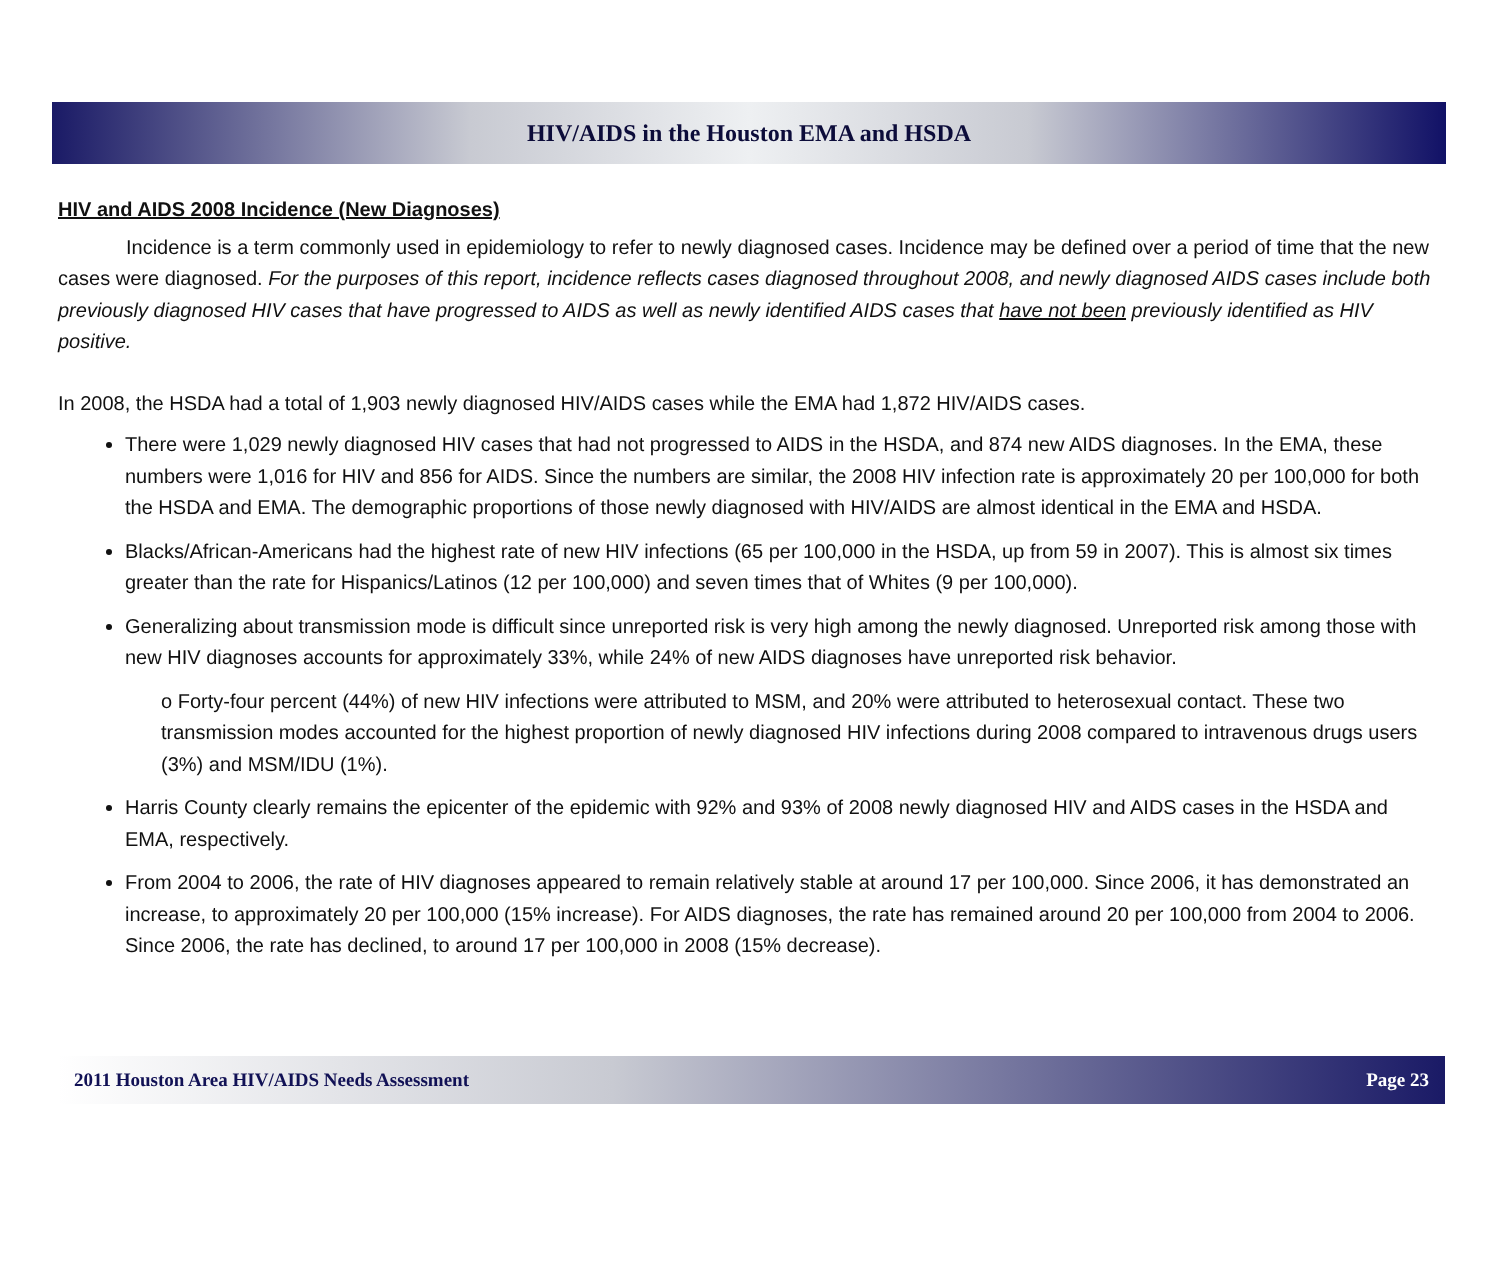HIV/AIDS in the Houston EMA and HSDA
HIV and AIDS 2008 Incidence (New Diagnoses)
Incidence is a term commonly used in epidemiology to refer to newly diagnosed cases. Incidence may be defined over a period of time that the new cases were diagnosed. For the purposes of this report, incidence reflects cases diagnosed throughout 2008, and newly diagnosed AIDS cases include both previously diagnosed HIV cases that have progressed to AIDS as well as newly identified AIDS cases that have not been previously identified as HIV positive.
In 2008, the HSDA had a total of 1,903 newly diagnosed HIV/AIDS cases while the EMA had 1,872 HIV/AIDS cases.
There were 1,029 newly diagnosed HIV cases that had not progressed to AIDS in the HSDA, and 874 new AIDS diagnoses. In the EMA, these numbers were 1,016 for HIV and 856 for AIDS. Since the numbers are similar, the 2008 HIV infection rate is approximately 20 per 100,000 for both the HSDA and EMA. The demographic proportions of those newly diagnosed with HIV/AIDS are almost identical in the EMA and HSDA.
Blacks/African-Americans had the highest rate of new HIV infections (65 per 100,000 in the HSDA, up from 59 in 2007). This is almost six times greater than the rate for Hispanics/Latinos (12 per 100,000) and seven times that of Whites (9 per 100,000).
Generalizing about transmission mode is difficult since unreported risk is very high among the newly diagnosed. Unreported risk among those with new HIV diagnoses accounts for approximately 33%, while 24% of new AIDS diagnoses have unreported risk behavior.
ο Forty-four percent (44%) of new HIV infections were attributed to MSM, and 20% were attributed to heterosexual contact. These two transmission modes accounted for the highest proportion of newly diagnosed HIV infections during 2008 compared to intravenous drugs users (3%) and MSM/IDU (1%).
Harris County clearly remains the epicenter of the epidemic with 92% and 93% of 2008 newly diagnosed HIV and AIDS cases in the HSDA and EMA, respectively.
From 2004 to 2006, the rate of HIV diagnoses appeared to remain relatively stable at around 17 per 100,000. Since 2006, it has demonstrated an increase, to approximately 20 per 100,000 (15% increase). For AIDS diagnoses, the rate has remained around 20 per 100,000 from 2004 to 2006. Since 2006, the rate has declined, to around 17 per 100,000 in 2008 (15% decrease).
2011 Houston Area HIV/AIDS Needs Assessment Page 23